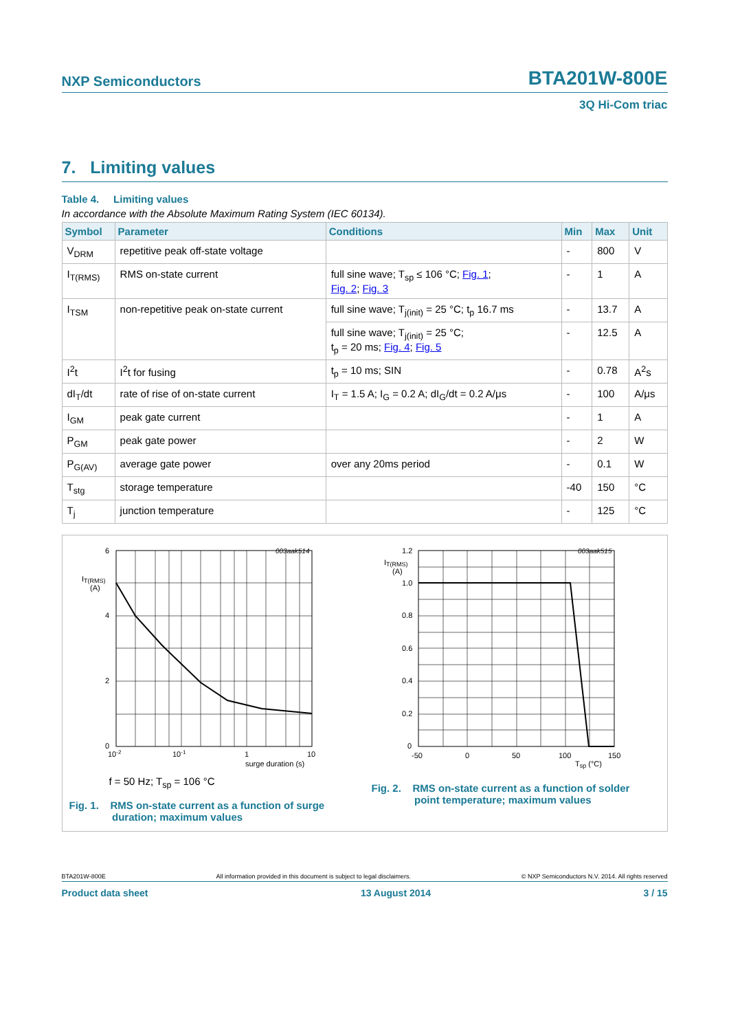NXP Semiconductors BTA201W-800E
3Q Hi-Com triac
7. Limiting values
Table 4. Limiting values
In accordance with the Absolute Maximum Rating System (IEC 60134).
| Symbol | Parameter | Conditions | Min | Max | Unit |
| --- | --- | --- | --- | --- | --- |
| V<sub>DRM</sub> | repetitive peak off-state voltage | | - | 800 | V |
| I<sub>T(RMS)</sub> | RMS on-state current | full sine wave; T<sub>sp</sub> ≤ 106 °C; Fig. 1 ; Fig. 2 ; Fig. 3 | - | 1 | A |
| I<sub>TSM</sub> | non-repetitive peak on-state current | full sine wave; T<sub>j(init)</sub> = 25 °C; t<sub>p</sub> 16.7 ms | - | 13.7 | A |
| | | full sine wave; T<sub>j(init)</sub> = 25 °C; t<sub>p</sub> = 20 ms; Fig. 4 ; Fig. 5 | - | 12.5 | A |
| I<sup>2</sup>t | I<sup>2</sup>t for fusing | t<sub>p</sub> = 10 ms; SIN | - | 0.78 | A<sup>2</sup>s |
| dI<sub>T</sub>/dt | rate of rise of on-state current | I<sub>T</sub> = 1.5 A; I<sub>G</sub> = 0.2 A; dI<sub>G</sub>/dt = 0.2 A/μs | - | 100 | A/μs |
| I<sub>GM</sub> | peak gate current | | - | 1 | A |
| P<sub>GM</sub> | peak gate power | | - | 2 | W |
| P<sub>G(AV)</sub> | average gate power | over any 20ms period | - | 0.1 | W |
| T<sub>stg</sub> | storage temperature | | -40 | 150 | °C |
| T<sub>j</sub> | junction temperature | | - | 125 | °C |
003aak514
6
4
2
0
IT(RMS)
(A)
10-2
10-1
1
10
surge duration (s)
f = 50 Hz; T<sub>sp</sub> = 106 °C
Fig. 1. RMS on-state current as a function of surge
duration; maximum values
003aak515
1.2
1.0
0.8
0.6
0.4
0.2
0
IT(RMS)
(A)
-50
0
50
100
150
Tsp (°C)
Fig. 2. RMS on-state current as a function of solder
point temperature; maximum values
BTA201W-800E All information provided in this document is subject to legal disclaimers. © NXP Semiconductors N.V. 2014. All rights reserved
Product data sheet 13 August 2014 3 / 15